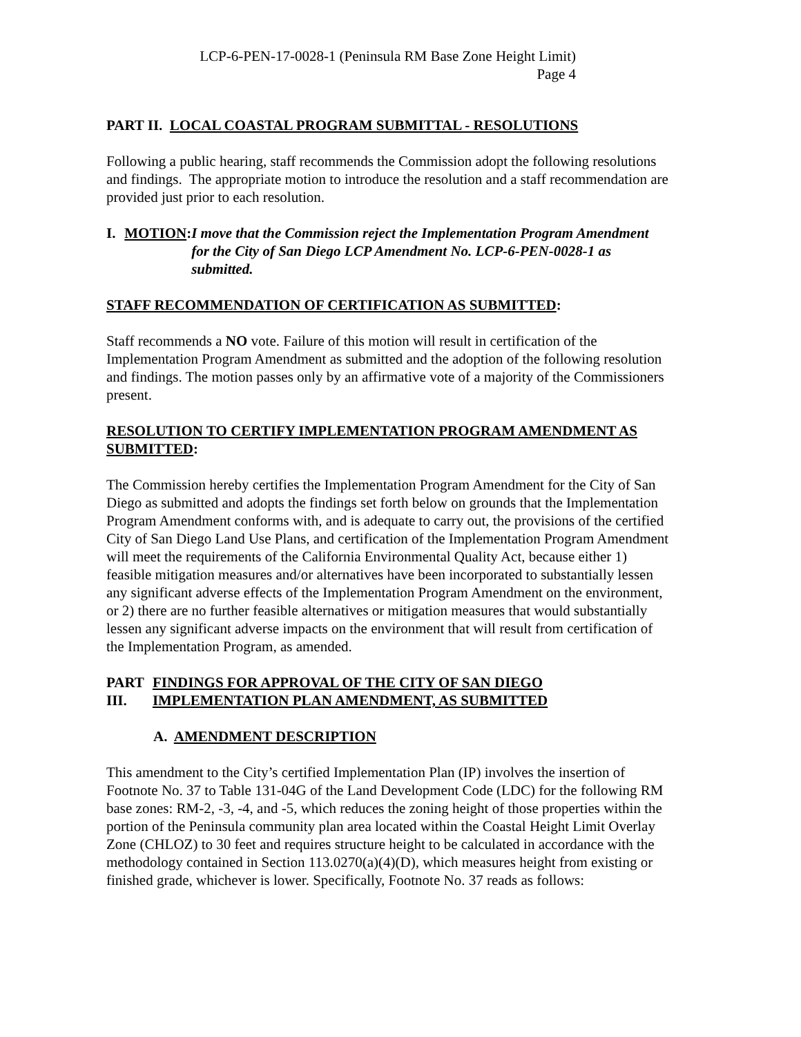LCP-6-PEN-17-0028-1 (Peninsula RM Base Zone Height Limit)
Page 4
PART II. LOCAL COASTAL PROGRAM SUBMITTAL - RESOLUTIONS
Following a public hearing, staff recommends the Commission adopt the following resolutions and findings. The appropriate motion to introduce the resolution and a staff recommendation are provided just prior to each resolution.
I. MOTION: I move that the Commission reject the Implementation Program Amendment for the City of San Diego LCP Amendment No. LCP-6-PEN-0028-1 as submitted.
STAFF RECOMMENDATION OF CERTIFICATION AS SUBMITTED:
Staff recommends a NO vote. Failure of this motion will result in certification of the Implementation Program Amendment as submitted and the adoption of the following resolution and findings. The motion passes only by an affirmative vote of a majority of the Commissioners present.
RESOLUTION TO CERTIFY IMPLEMENTATION PROGRAM AMENDMENT AS SUBMITTED:
The Commission hereby certifies the Implementation Program Amendment for the City of San Diego as submitted and adopts the findings set forth below on grounds that the Implementation Program Amendment conforms with, and is adequate to carry out, the provisions of the certified City of San Diego Land Use Plans, and certification of the Implementation Program Amendment will meet the requirements of the California Environmental Quality Act, because either 1) feasible mitigation measures and/or alternatives have been incorporated to substantially lessen any significant adverse effects of the Implementation Program Amendment on the environment, or 2) there are no further feasible alternatives or mitigation measures that would substantially lessen any significant adverse impacts on the environment that will result from certification of the Implementation Program, as amended.
PART III.
FINDINGS FOR APPROVAL OF THE CITY OF SAN DIEGO IMPLEMENTATION PLAN AMENDMENT, AS SUBMITTED
A. AMENDMENT DESCRIPTION
This amendment to the City’s certified Implementation Plan (IP) involves the insertion of Footnote No. 37 to Table 131-04G of the Land Development Code (LDC) for the following RM base zones: RM-2, -3, -4, and -5, which reduces the zoning height of those properties within the portion of the Peninsula community plan area located within the Coastal Height Limit Overlay Zone (CHLOZ) to 30 feet and requires structure height to be calculated in accordance with the methodology contained in Section 113.0270(a)(4)(D), which measures height from existing or finished grade, whichever is lower. Specifically, Footnote No. 37 reads as follows: